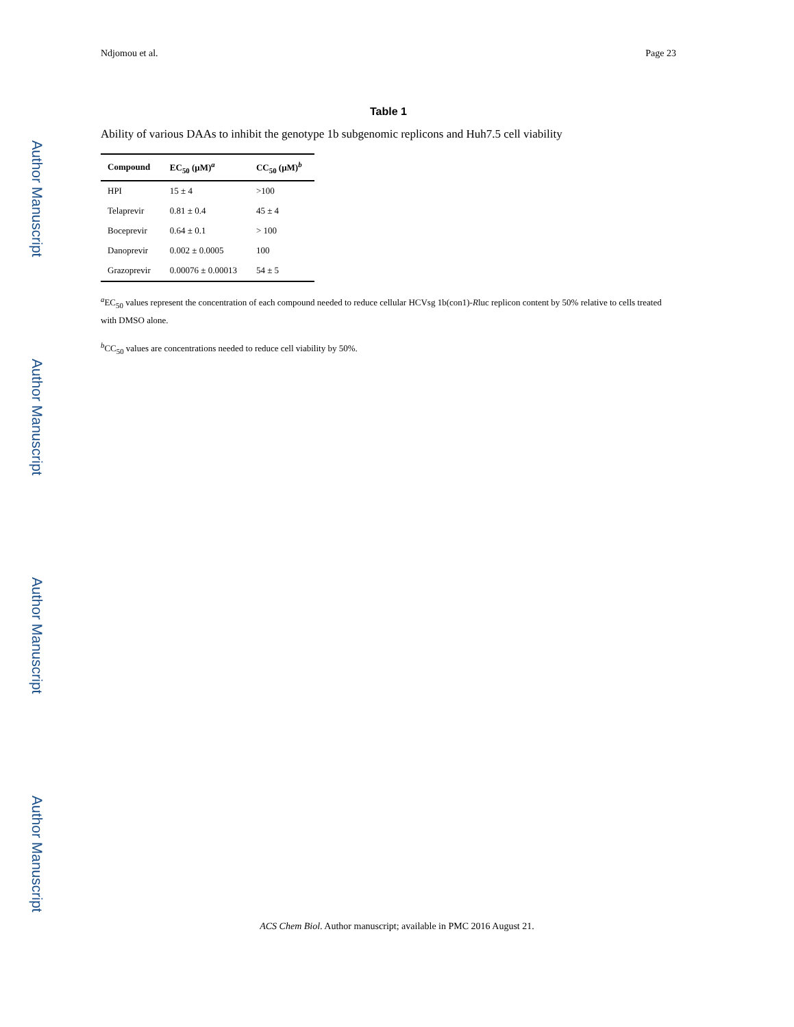Author Manuscript
Author Manuscript
Author Manuscript
Author Manuscript
Ndjomou et al. Page 23
Table 1
Ability of various DAAs to inhibit the genotype 1b subgenomic replicons and Huh7.5 cell viability
| Compound | EC<sub>50</sub> (μM)<sup>a</sup> | CC<sub>50</sub> (μM)<sup>b</sup> |
| --- | --- | --- |
| HPI | 15 ± 4 | >100 |
| Telaprevir | 0.81 ± 0.4 | 45 ± 4 |
| Boceprevir | 0.64 ± 0.1 | > 100 |
| Danoprevir | 0.002 ± 0.0005 | 100 |
| Grazoprevir | 0.00076 ± 0.00013 | 54 ± 5 |
<sup>a</sup> EC<sub>50</sub> values represent the concentration of each compound needed to reduce cellular HCVsg 1b(con1)-Rluc replicon content by 50% relative to cells treated with DMSO alone.
<sup>b</sup> CC<sub>50</sub> values are concentrations needed to reduce cell viability by 50%.
ACS Chem Biol. Author manuscript; available in PMC 2016 August 21.